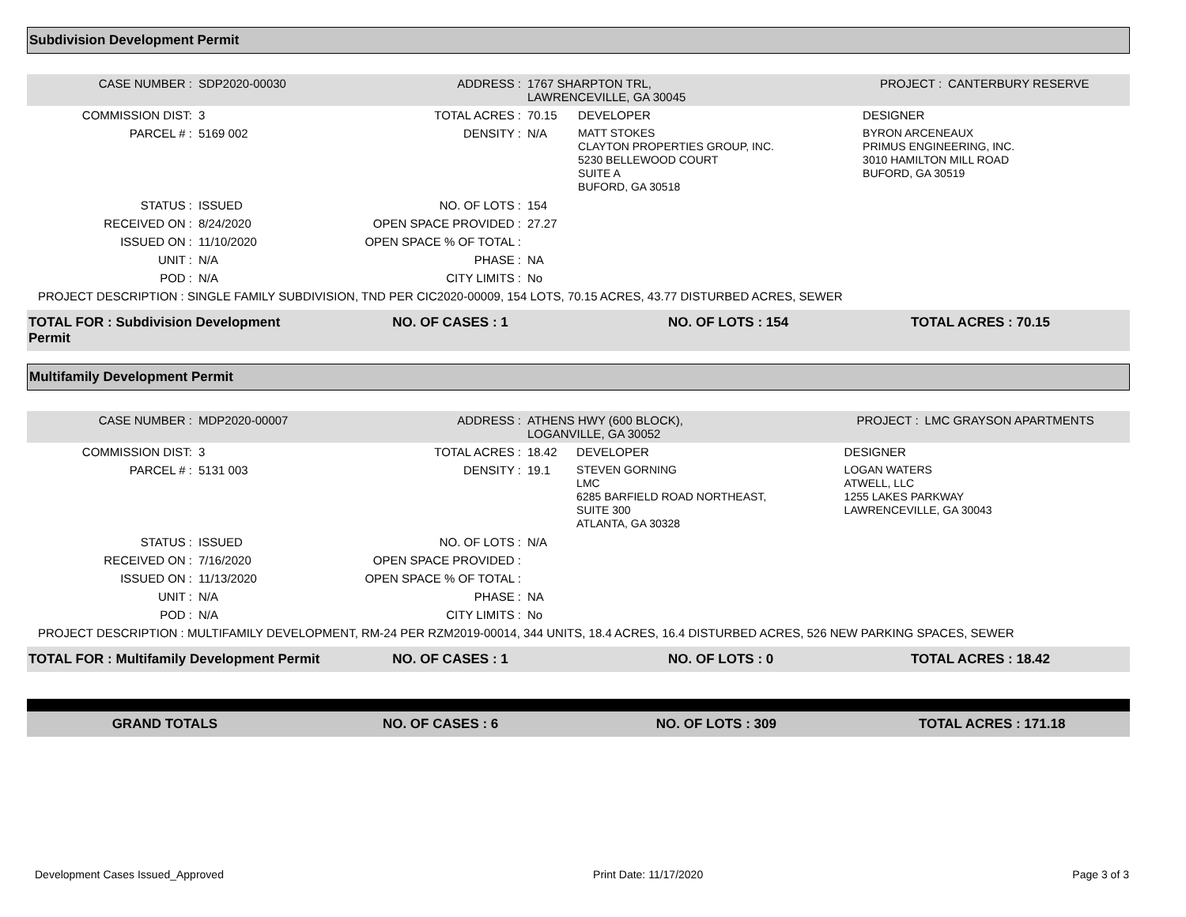Subdivision Development Permit
| CASE NUMBER : | SDP2020-00030 | ADDRESS : | 1767 SHARPTON TRL, LAWRENCEVILLE, GA 30045 | | PROJECT : | CANTERBURY RESERVE |
| COMMISSION DIST: | 3 | TOTAL ACRES : | 70.15 | DEVELOPER | DESIGNER | |
| PARCEL # : | 5169 002 | DENSITY : | N/A | MATT STOKES CLAYTON PROPERTIES GROUP, INC. 5230 BELLEWOOD COURT SUITE A BUFORD, GA 30518 | BYRON ARCENEAUX PRIMUS ENGINEERING, INC. 3010 HAMILTON MILL ROAD BUFORD, GA 30519 | |
| STATUS : | ISSUED | NO. OF LOTS : | 154 | | | |
| RECEIVED ON : | 8/24/2020 | OPEN SPACE PROVIDED : | 27.27 | | | |
| ISSUED ON : | 11/10/2020 | OPEN SPACE % OF TOTAL : | | | | |
| UNIT : | N/A | PHASE : | NA | | | |
| POD : | N/A | CITY LIMITS : | No | | | |
| PROJECT DESCRIPTION : SINGLE FAMILY SUBDIVISION, TND PER CIC2020-00009, 154 LOTS, 70.15 ACRES, 43.77 DISTURBED ACRES, SEWER | | | | | | |
| TOTAL FOR : Subdivision Development Permit | NO. OF CASES : 1 | NO. OF LOTS : 154 | TOTAL ACRES : 70.15 |
Multifamily Development Permit
| CASE NUMBER : | MDP2020-00007 | ADDRESS : | ATHENS HWY (600 BLOCK), LOGANVILLE, GA 30052 | | PROJECT : | LMC GRAYSON APARTMENTS |
| COMMISSION DIST: | 3 | TOTAL ACRES : | 18.42 | DEVELOPER | DESIGNER | |
| PARCEL # : | 5131 003 | DENSITY : | 19.1 | STEVEN GORNING LMC 6285 BARFIELD ROAD NORTHEAST, SUITE 300 ATLANTA, GA 30328 | LOGAN WATERS ATWELL, LLC 1255 LAKES PARKWAY LAWRENCEVILLE, GA 30043 | |
| STATUS : | ISSUED | NO. OF LOTS : | N/A | | | |
| RECEIVED ON : | 7/16/2020 | OPEN SPACE PROVIDED : | | | | |
| ISSUED ON : | 11/13/2020 | OPEN SPACE % OF TOTAL : | | | | |
| UNIT : | N/A | PHASE : | NA | | | |
| POD : | N/A | CITY LIMITS : | No | | | |
| PROJECT DESCRIPTION : MULTIFAMILY DEVELOPMENT, RM-24 PER RZM2019-00014, 344 UNITS, 18.4 ACRES, 16.4 DISTURBED ACRES, 526 NEW PARKING SPACES, SEWER | | | | | | |
| TOTAL FOR : Multifamily Development Permit | NO. OF CASES : 1 | NO. OF LOTS : 0 | TOTAL ACRES : 18.42 |
| GRAND TOTALS | NO. OF CASES : 6 | NO. OF LOTS : 309 | TOTAL ACRES : 171.18 |
Development Cases Issued_Approved Print Date: 11/17/2020 Page 3 of 3